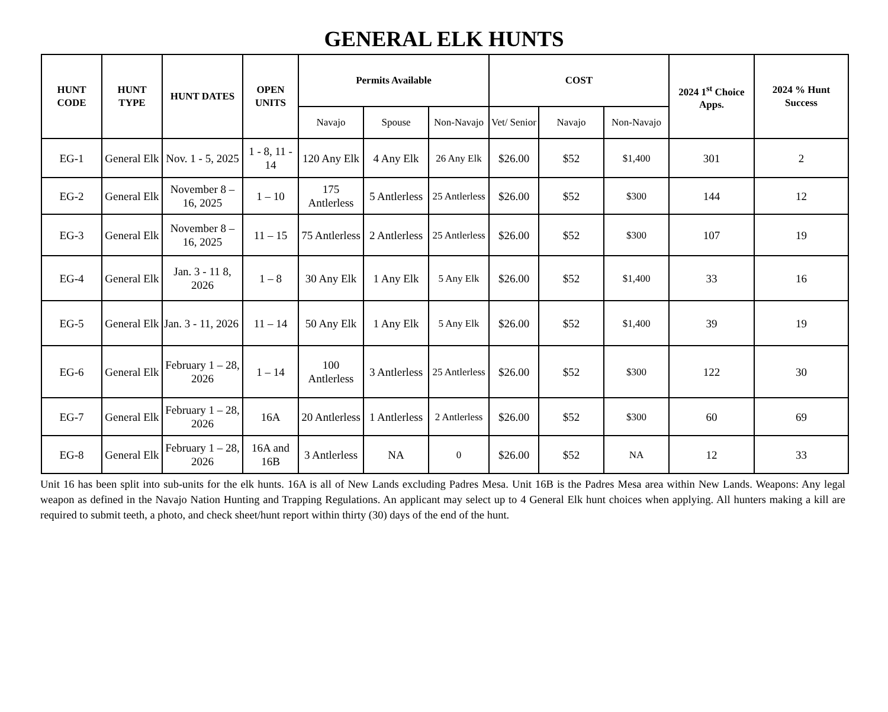GENERAL ELK HUNTS
| HUNT CODE | HUNT TYPE | HUNT DATES | OPEN UNITS | Permits Available | | | COST | | | 2024 1<sup>st</sup> Choice Apps. | 2024 % Hunt Success |
| --- | --- | --- | --- | --- | --- | --- | --- | --- | --- | --- | --- |
| | | | | Navajo | Spouse | Non-Navajo | Vet/ Senior | Navajo | Non-Navajo | | |
| EG-1 | General Elk | Nov. 1 - 5, 2025 | 1 - 8, 11 - 14 | 120 Any Elk | 4 Any Elk | 26 Any Elk | $26.00 | $52 | $1,400 | 301 | 2 |
| EG-2 | General Elk | November 8 – 16, 2025 | 1 – 10 | 175 Antlerless | 5 Antlerless | 25 Antlerless | $26.00 | $52 | $300 | 144 | 12 |
| EG-3 | General Elk | November 8 – 16, 2025 | 11 – 15 | 75 Antlerless | 2 Antlerless | 25 Antlerless | $26.00 | $52 | $300 | 107 | 19 |
| EG-4 | General Elk | Jan. 3 - 11 8, 2026 | 1 – 8 | 30 Any Elk | 1 Any Elk | 5 Any Elk | $26.00 | $52 | $1,400 | 33 | 16 |
| EG-5 | General Elk | Jan. 3 - 11, 2026 | 11 – 14 | 50 Any Elk | 1 Any Elk | 5 Any Elk | $26.00 | $52 | $1,400 | 39 | 19 |
| EG-6 | General Elk | February 1 – 28, 2026 | 1 – 14 | 100 Antlerless | 3 Antlerless | 25 Antlerless | $26.00 | $52 | $300 | 122 | 30 |
| EG-7 | General Elk | February 1 – 28, 2026 | 16A | 20 Antlerless | 1 Antlerless | 2 Antlerless | $26.00 | $52 | $300 | 60 | 69 |
| EG-8 | General Elk | February 1 – 28, 2026 | 16A and 16B | 3 Antlerless | NA | 0 | $26.00 | $52 | NA | 12 | 33 |
Unit 16 has been split into sub-units for the elk hunts. 16A is all of New Lands excluding Padres Mesa. Unit 16B is the Padres Mesa area within New Lands. Weapons: Any legal weapon as defined in the Navajo Nation Hunting and Trapping Regulations. An applicant may select up to 4 General Elk hunt choices when applying. All hunters making a kill are required to submit teeth, a photo, and check sheet/hunt report within thirty (30) days of the end of the hunt.